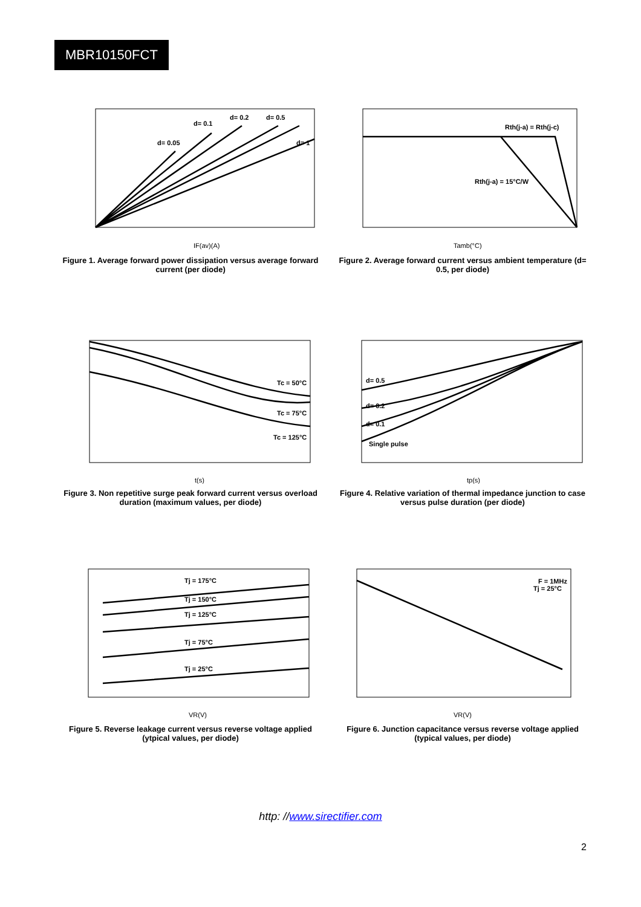MBR10150FCT
IF(av)(A)
d= 0.05
d= 0.1
d= 0.2
d= 0.5
d= 1
Figure 1. Average forward power dissipation versus average forward current (per diode)
Tamb(°C)
Rth(j-a) = Rth(j-c)
Rth(j-a) = 15°C/W
Figure 2. Average forward current versus ambient temperature (d= 0.5, per diode)
t(s)
Tc = 50°C
Tc = 75°C
Tc = 125°C
Figure 3. Non repetitive surge peak forward current versus overload duration (maximum values, per diode)
tp(s)
d= 0.5
d= 0.2
d= 0.1
Single pulse
Figure 4. Relative variation of thermal impedance junction to case versus pulse duration (per diode)
VR(V)
Tj = 175°C
Tj = 150°C
Tj = 125°C
Tj = 75°C
Tj = 25°C
Figure 5. Reverse leakage current versus reverse voltage applied (ytpical values, per diode)
VR(V)
F = 1MHz
Tj = 25°C
Figure 6. Junction capacitance versus reverse voltage applied (typical values, per diode)
http: //www.sirectifier.com
2